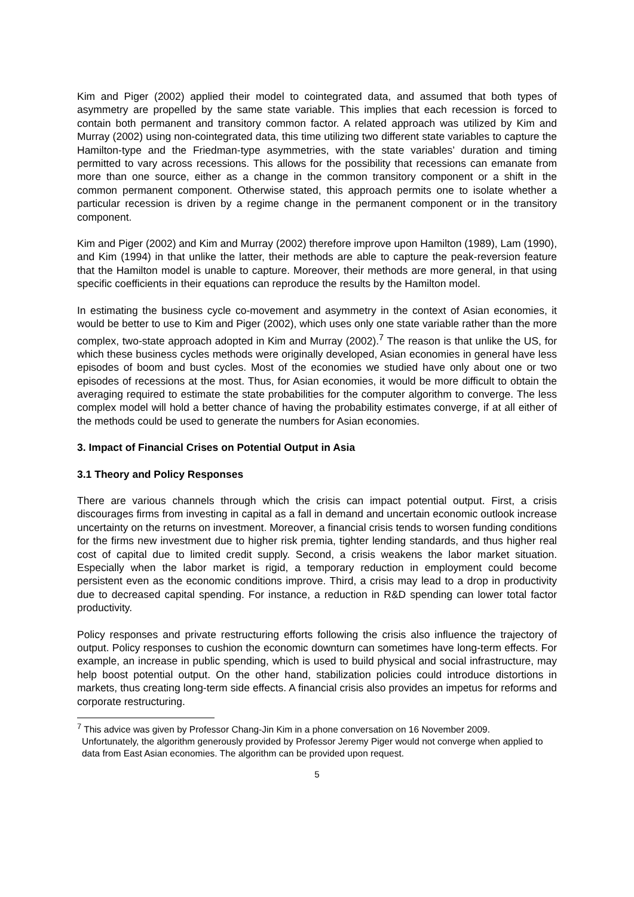Kim and Piger (2002) applied their model to cointegrated data, and assumed that both types of asymmetry are propelled by the same state variable. This implies that each recession is forced to contain both permanent and transitory common factor. A related approach was utilized by Kim and Murray (2002) using non-cointegrated data, this time utilizing two different state variables to capture the Hamilton-type and the Friedman-type asymmetries, with the state variables’ duration and timing permitted to vary across recessions. This allows for the possibility that recessions can emanate from more than one source, either as a change in the common transitory component or a shift in the common permanent component. Otherwise stated, this approach permits one to isolate whether a particular recession is driven by a regime change in the permanent component or in the transitory component.
Kim and Piger (2002) and Kim and Murray (2002) therefore improve upon Hamilton (1989), Lam (1990), and Kim (1994) in that unlike the latter, their methods are able to capture the peak-reversion feature that the Hamilton model is unable to capture. Moreover, their methods are more general, in that using specific coefficients in their equations can reproduce the results by the Hamilton model.
In estimating the business cycle co-movement and asymmetry in the context of Asian economies, it would be better to use to Kim and Piger (2002), which uses only one state variable rather than the more complex, two-state approach adopted in Kim and Murray (2002).<sup>7</sup> The reason is that unlike the US, for which these business cycles methods were originally developed, Asian economies in general have less episodes of boom and bust cycles. Most of the economies we studied have only about one or two episodes of recessions at the most. Thus, for Asian economies, it would be more difficult to obtain the averaging required to estimate the state probabilities for the computer algorithm to converge. The less complex model will hold a better chance of having the probability estimates converge, if at all either of the methods could be used to generate the numbers for Asian economies.
3. Impact of Financial Crises on Potential Output in Asia
3.1 Theory and Policy Responses
There are various channels through which the crisis can impact potential output. First, a crisis discourages firms from investing in capital as a fall in demand and uncertain economic outlook increase uncertainty on the returns on investment. Moreover, a financial crisis tends to worsen funding conditions for the firms new investment due to higher risk premia, tighter lending standards, and thus higher real cost of capital due to limited credit supply. Second, a crisis weakens the labor market situation. Especially when the labor market is rigid, a temporary reduction in employment could become persistent even as the economic conditions improve. Third, a crisis may lead to a drop in productivity due to decreased capital spending. For instance, a reduction in R&D spending can lower total factor productivity.
Policy responses and private restructuring efforts following the crisis also influence the trajectory of output. Policy responses to cushion the economic downturn can sometimes have long-term effects. For example, an increase in public spending, which is used to build physical and social infrastructure, may help boost potential output. On the other hand, stabilization policies could introduce distortions in markets, thus creating long-term side effects. A financial crisis also provides an impetus for reforms and corporate restructuring.
<sup>7</sup> This advice was given by Professor Chang-Jin Kim in a phone conversation on 16 November 2009.
Unfortunately, the algorithm generously provided by Professor Jeremy Piger would not converge when applied to data from East Asian economies. The algorithm can be provided upon request.
5